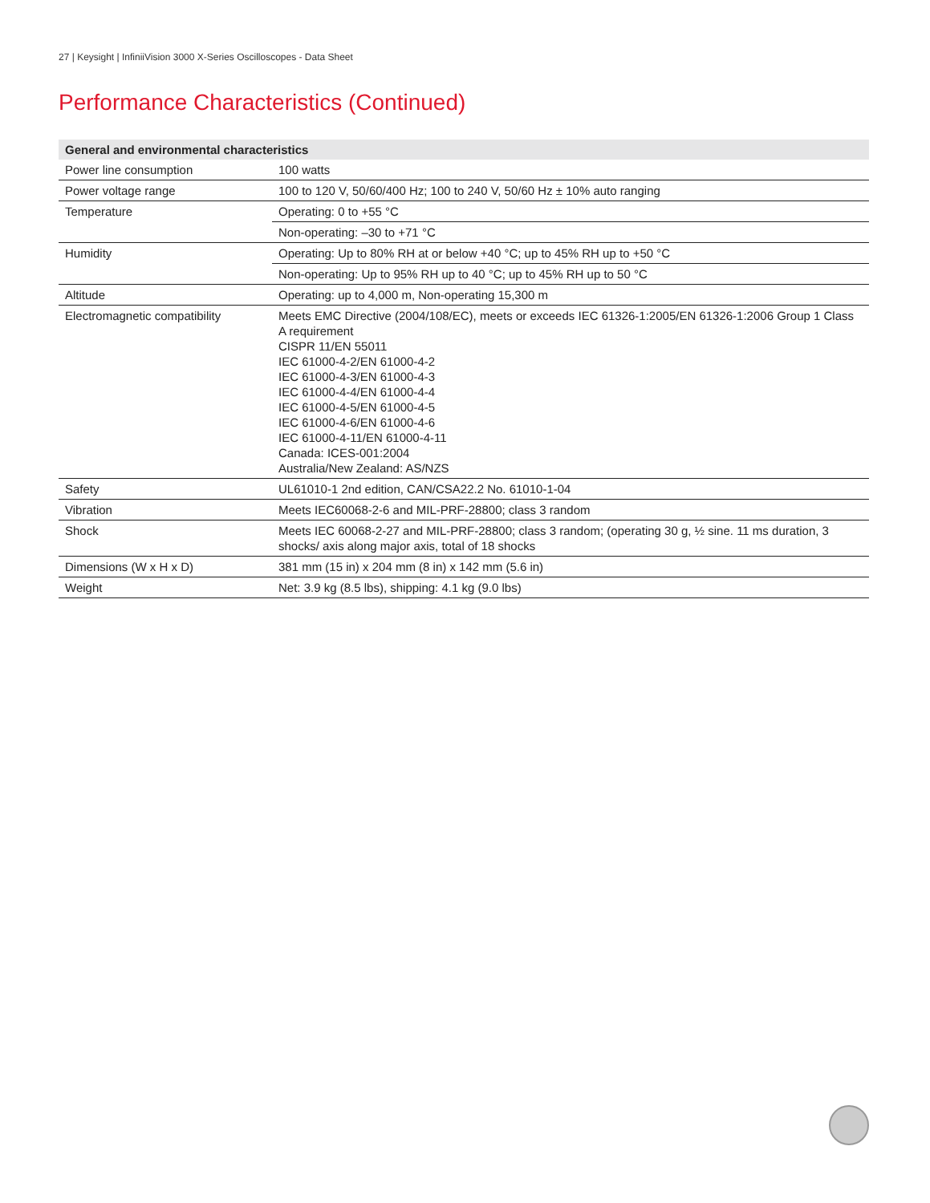27 | Keysight | InfiniiVision 3000 X-Series Oscilloscopes - Data Sheet
Performance Characteristics (Continued)
| General and environmental characteristics | |
| --- | --- |
| Power line consumption | 100 watts |
| Power voltage range | 100 to 120 V, 50/60/400 Hz; 100 to 240 V, 50/60 Hz ± 10% auto ranging |
| Temperature | Operating: 0 to +55 °C |
| | Non-operating: –30 to +71 °C |
| Humidity | Operating: Up to 80% RH at or below +40 °C; up to 45% RH up to +50 °C |
| | Non-operating: Up to 95% RH up to 40 °C; up to 45% RH up to 50 °C |
| Altitude | Operating: up to 4,000 m, Non-operating 15,300 m |
| Electromagnetic compatibility | Meets EMC Directive (2004/108/EC), meets or exceeds IEC 61326-1:2005/EN 61326-1:2006 Group 1 Class A requirement CISPR 11/EN 55011 IEC 61000-4-2/EN 61000-4-2 IEC 61000-4-3/EN 61000-4-3 IEC 61000-4-4/EN 61000-4-4 IEC 61000-4-5/EN 61000-4-5 IEC 61000-4-6/EN 61000-4-6 IEC 61000-4-11/EN 61000-4-11 Canada: ICES-001:2004 Australia/New Zealand: AS/NZS |
| Safety | UL61010-1 2nd edition, CAN/CSA22.2 No. 61010-1-04 |
| Vibration | Meets IEC60068-2-6 and MIL-PRF-28800; class 3 random |
| Shock | Meets IEC 60068-2-27 and MIL-PRF-28800; class 3 random; (operating 30 g, ½ sine. 11 ms duration, 3 shocks/ axis along major axis, total of 18 shocks |
| Dimensions (W x H x D) | 381 mm (15 in) x 204 mm (8 in) x 142 mm (5.6 in) |
| Weight | Net: 3.9 kg (8.5 lbs), shipping: 4.1 kg (9.0 lbs) |